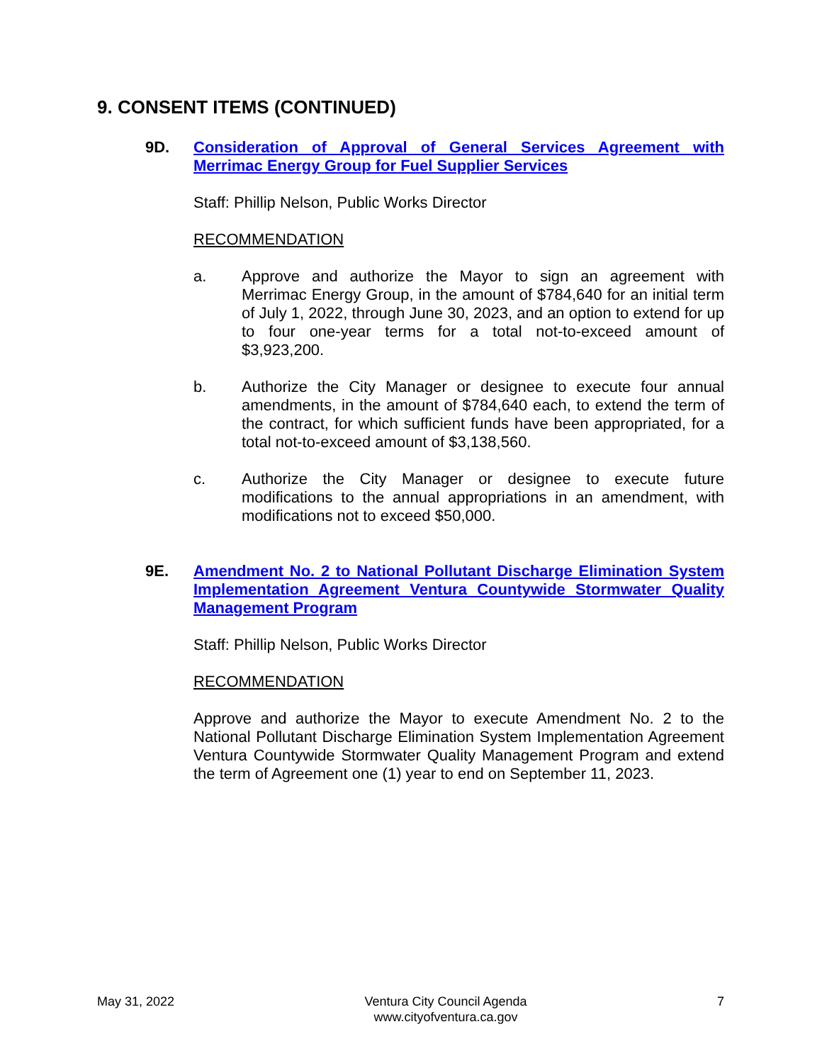9. CONSENT ITEMS (CONTINUED)
9D.
Consideration of Approval of General Services Agreement with Merrimac Energy Group for Fuel Supplier Services
Staff: Phillip Nelson, Public Works Director
RECOMMENDATION
a. Approve and authorize the Mayor to sign an agreement with Merrimac Energy Group, in the amount of $784,640 for an initial term of July 1, 2022, through June 30, 2023, and an option to extend for up to four one-year terms for a total not-to-exceed amount of $3,923,200.
b. Authorize the City Manager or designee to execute four annual amendments, in the amount of $784,640 each, to extend the term of the contract, for which sufficient funds have been appropriated, for a total not-to-exceed amount of $3,138,560.
c. Authorize the City Manager or designee to execute future modifications to the annual appropriations in an amendment, with modifications not to exceed $50,000.
9E.
Amendment No. 2 to National Pollutant Discharge Elimination System Implementation Agreement Ventura Countywide Stormwater Quality Management Program
Staff: Phillip Nelson, Public Works Director
RECOMMENDATION
Approve and authorize the Mayor to execute Amendment No. 2 to the National Pollutant Discharge Elimination System Implementation Agreement Ventura Countywide Stormwater Quality Management Program and extend the term of Agreement one (1) year to end on September 11, 2023.
May 31, 2022 Ventura City Council Agenda
www.cityofventura.ca.gov
7